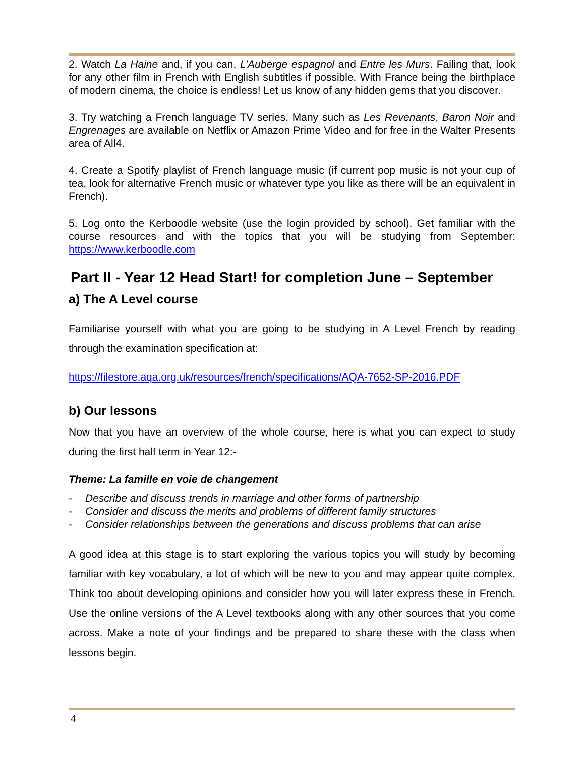2. Watch La Haine and, if you can, L’Auberge espagnol and Entre les Murs. Failing that, look for any other film in French with English subtitles if possible. With France being the birthplace of modern cinema, the choice is endless! Let us know of any hidden gems that you discover.
3. Try watching a French language TV series. Many such as Les Revenants, Baron Noir and Engrenages are available on Netflix or Amazon Prime Video and for free in the Walter Presents area of All4.
4. Create a Spotify playlist of French language music (if current pop music is not your cup of tea, look for alternative French music or whatever type you like as there will be an equivalent in French).
5. Log onto the Kerboodle website (use the login provided by school). Get familiar with the course resources and with the topics that you will be studying from September: https://www.kerboodle.com
Part II - Year 12 Head Start! for completion June – September
a) The A Level course
Familiarise yourself with what you are going to be studying in A Level French by reading through the examination specification at:
https://filestore.aqa.org.uk/resources/french/specifications/AQA-7652-SP-2016.PDF
b) Our lessons
Now that you have an overview of the whole course, here is what you can expect to study during the first half term in Year 12:-
Theme: La famille en voie de changement
- Describe and discuss trends in marriage and other forms of partnership
- Consider and discuss the merits and problems of different family structures
- Consider relationships between the generations and discuss problems that can arise
A good idea at this stage is to start exploring the various topics you will study by becoming familiar with key vocabulary, a lot of which will be new to you and may appear quite complex. Think too about developing opinions and consider how you will later express these in French. Use the online versions of the A Level textbooks along with any other sources that you come across. Make a note of your findings and be prepared to share these with the class when lessons begin.
4